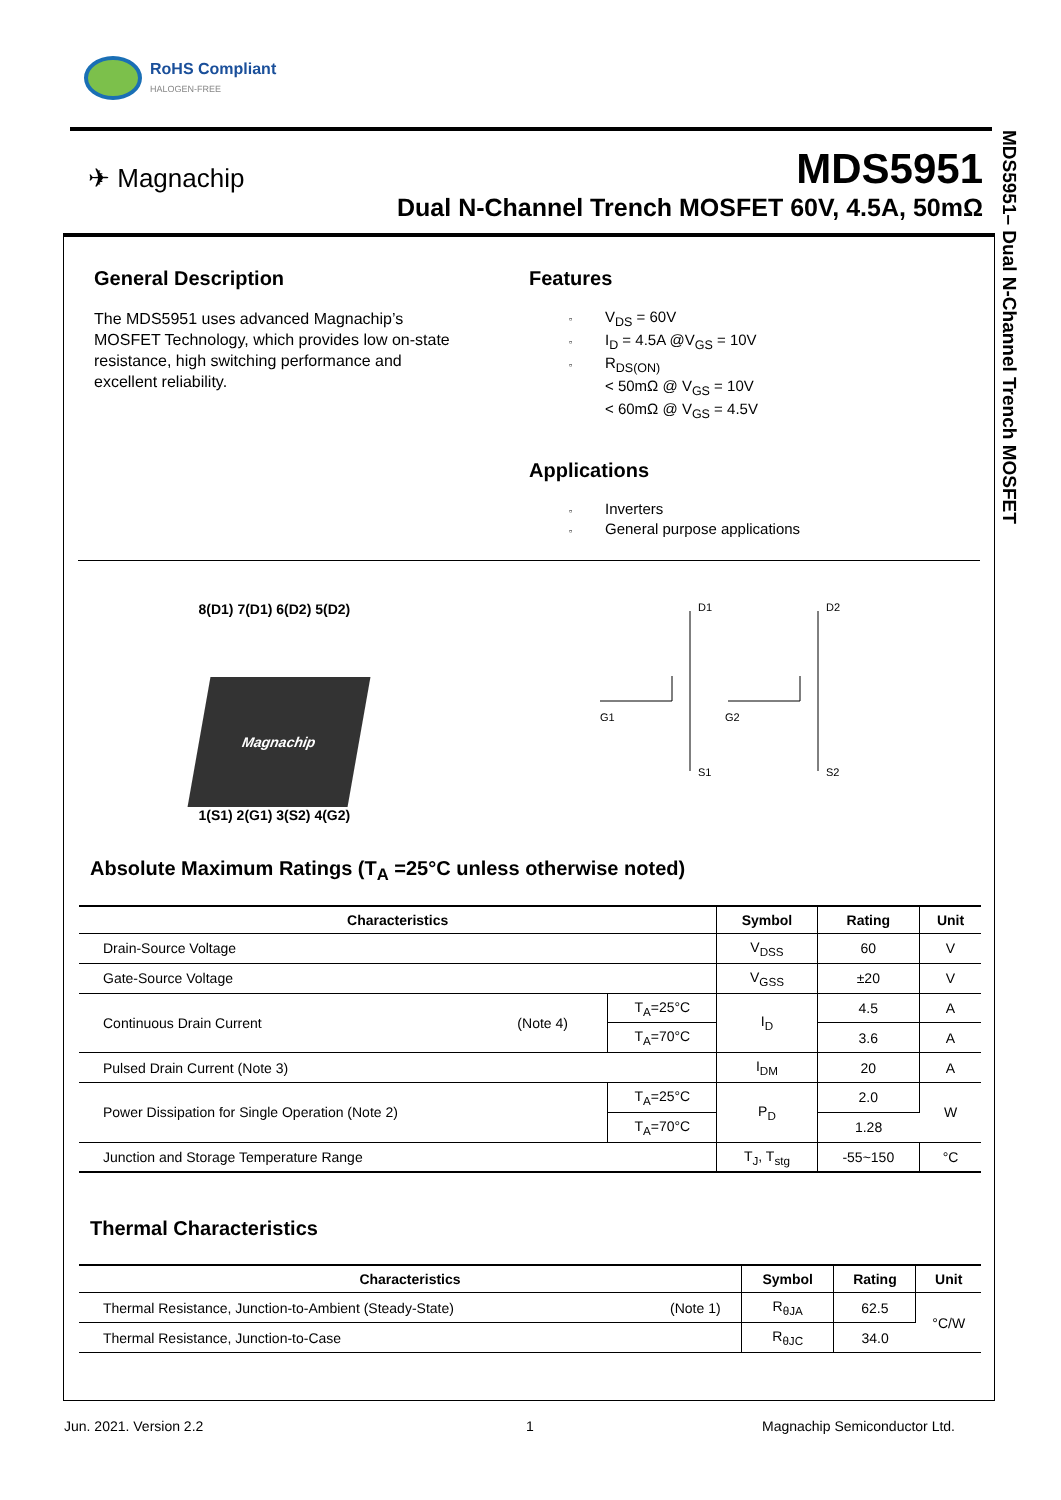RoHS Compliant
HALOGEN-FREE
✈ Magnachip
MDS5951
Dual N-Channel Trench MOSFET 60V, 4.5A, 50mΩ
MDS5951– Dual N-Channel Trench MOSFET
General Description
The MDS5951 uses advanced Magnachip’s
MOSFET Technology, which provides low on-state
resistance, high switching performance and
excellent reliability.
Features
▫ V<sub>DS</sub> = 60V
▫ I<sub>D</sub> = 4.5A @V<sub>GS</sub> = 10V
▫ R<sub>DS(ON)</sub>
< 50mΩ @ V<sub>GS</sub> = 10V
< 60mΩ @ V<sub>GS</sub> = 4.5V
Applications
▫ Inverters
▫ General purpose applications
8(D1) 7(D1) 6(D2) 5(D2)
Magnachip
1(S1) 2(G1) 3(S2) 4(G2)
D1
D2
G1
G2
S1
S2
Absolute Maximum Ratings (T<sub>A</sub> =25°C unless otherwise noted)
| Characteristics | | | Symbol | Rating | Unit |
| --- | --- | --- | --- | --- | --- |
| Drain-Source Voltage | | | V<sub>DSS</sub> | 60 | V |
| Gate-Source Voltage | | | V<sub>GSS</sub> | ±20 | V |
| Continuous Drain Current | (Note 4) | T<sub>A</sub>=25°C | I<sub>D</sub> | 4.5 | A |
| | | T<sub>A</sub>=70°C | | 3.6 | A |
| Pulsed Drain Current (Note 3) | | | I<sub>DM</sub> | 20 | A |
| Power Dissipation for Single Operation (Note 2) | | T<sub>A</sub>=25°C | P<sub>D</sub> | 2.0 | W |
| | | T<sub>A</sub>=70°C | | 1.28 | |
| Junction and Storage Temperature Range | | | T<sub>J</sub>, T<sub>stg</sub> | -55~150 | °C |
Thermal Characteristics
| Characteristics | | Symbol | Rating | Unit |
| --- | --- | --- | --- | --- |
| Thermal Resistance, Junction-to-Ambient (Steady-State) | (Note 1) | R<sub>θJA</sub> | 62.5 | °C/W |
| Thermal Resistance, Junction-to-Case | | R<sub>θJC</sub> | 34.0 | |
Jun. 2021. Version 2.2 1 Magnachip Semiconductor Ltd.